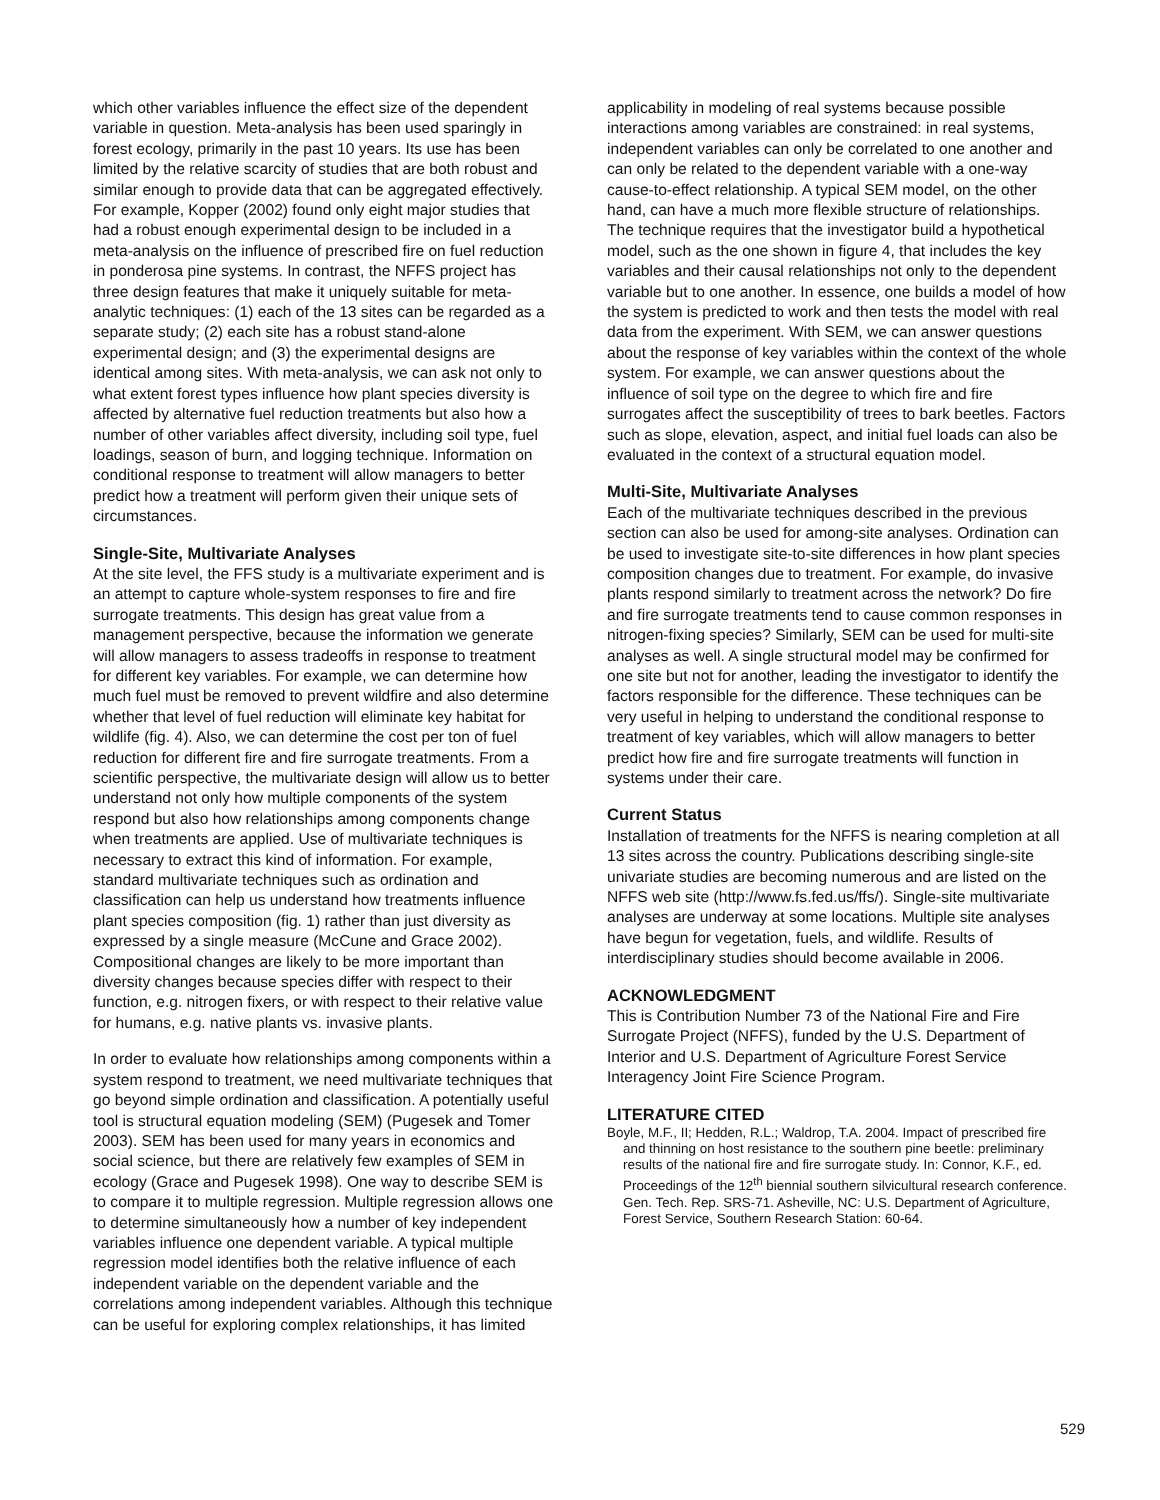which other variables influence the effect size of the dependent variable in question. Meta-analysis has been used sparingly in forest ecology, primarily in the past 10 years. Its use has been limited by the relative scarcity of studies that are both robust and similar enough to provide data that can be aggregated effectively. For example, Kopper (2002) found only eight major studies that had a robust enough experimental design to be included in a meta-analysis on the influence of prescribed fire on fuel reduction in ponderosa pine systems. In contrast, the NFFS project has three design features that make it uniquely suitable for meta-analytic techniques: (1) each of the 13 sites can be regarded as a separate study; (2) each site has a robust stand-alone experimental design; and (3) the experimental designs are identical among sites. With meta-analysis, we can ask not only to what extent forest types influence how plant species diversity is affected by alternative fuel reduction treatments but also how a number of other variables affect diversity, including soil type, fuel loadings, season of burn, and logging technique. Information on conditional response to treatment will allow managers to better predict how a treatment will perform given their unique sets of circumstances.
Single-Site, Multivariate Analyses
At the site level, the FFS study is a multivariate experiment and is an attempt to capture whole-system responses to fire and fire surrogate treatments. This design has great value from a management perspective, because the information we generate will allow managers to assess tradeoffs in response to treatment for different key variables. For example, we can determine how much fuel must be removed to prevent wildfire and also determine whether that level of fuel reduction will eliminate key habitat for wildlife (fig. 4). Also, we can determine the cost per ton of fuel reduction for different fire and fire surrogate treatments. From a scientific perspective, the multivariate design will allow us to better understand not only how multiple components of the system respond but also how relationships among components change when treatments are applied. Use of multivariate techniques is necessary to extract this kind of information. For example, standard multivariate techniques such as ordination and classification can help us understand how treatments influence plant species composition (fig. 1) rather than just diversity as expressed by a single measure (McCune and Grace 2002). Compositional changes are likely to be more important than diversity changes because species differ with respect to their function, e.g. nitrogen fixers, or with respect to their relative value for humans, e.g. native plants vs. invasive plants.
In order to evaluate how relationships among components within a system respond to treatment, we need multivariate techniques that go beyond simple ordination and classification. A potentially useful tool is structural equation modeling (SEM) (Pugesek and Tomer 2003). SEM has been used for many years in economics and social science, but there are relatively few examples of SEM in ecology (Grace and Pugesek 1998). One way to describe SEM is to compare it to multiple regression. Multiple regression allows one to determine simultaneously how a number of key independent variables influence one dependent variable. A typical multiple regression model identifies both the relative influence of each independent variable on the dependent variable and the correlations among independent variables. Although this technique can be useful for exploring complex relationships, it has limited
applicability in modeling of real systems because possible interactions among variables are constrained: in real systems, independent variables can only be correlated to one another and can only be related to the dependent variable with a one-way cause-to-effect relationship. A typical SEM model, on the other hand, can have a much more flexible structure of relationships. The technique requires that the investigator build a hypothetical model, such as the one shown in figure 4, that includes the key variables and their causal relationships not only to the dependent variable but to one another. In essence, one builds a model of how the system is predicted to work and then tests the model with real data from the experiment. With SEM, we can answer questions about the response of key variables within the context of the whole system. For example, we can answer questions about the influence of soil type on the degree to which fire and fire surrogates affect the susceptibility of trees to bark beetles. Factors such as slope, elevation, aspect, and initial fuel loads can also be evaluated in the context of a structural equation model.
Multi-Site, Multivariate Analyses
Each of the multivariate techniques described in the previous section can also be used for among-site analyses. Ordination can be used to investigate site-to-site differences in how plant species composition changes due to treatment. For example, do invasive plants respond similarly to treatment across the network? Do fire and fire surrogate treatments tend to cause common responses in nitrogen-fixing species? Similarly, SEM can be used for multi-site analyses as well. A single structural model may be confirmed for one site but not for another, leading the investigator to identify the factors responsible for the difference. These techniques can be very useful in helping to understand the conditional response to treatment of key variables, which will allow managers to better predict how fire and fire surrogate treatments will function in systems under their care.
Current Status
Installation of treatments for the NFFS is nearing completion at all 13 sites across the country. Publications describing single-site univariate studies are becoming numerous and are listed on the NFFS web site (http://www.fs.fed.us/ffs/). Single-site multivariate analyses are underway at some locations. Multiple site analyses have begun for vegetation, fuels, and wildlife. Results of interdisciplinary studies should become available in 2006.
ACKNOWLEDGMENT
This is Contribution Number 73 of the National Fire and Fire Surrogate Project (NFFS), funded by the U.S. Department of Interior and U.S. Department of Agriculture Forest Service Interagency Joint Fire Science Program.
LITERATURE CITED
Boyle, M.F., II; Hedden, R.L.; Waldrop, T.A. 2004. Impact of prescribed fire and thinning on host resistance to the southern pine beetle: preliminary results of the national fire and fire surrogate study. In: Connor, K.F., ed. Proceedings of the 12<sup>th</sup> biennial southern silvicultural research conference. Gen. Tech. Rep. SRS-71. Asheville, NC: U.S. Department of Agriculture, Forest Service, Southern Research Station: 60-64.
529